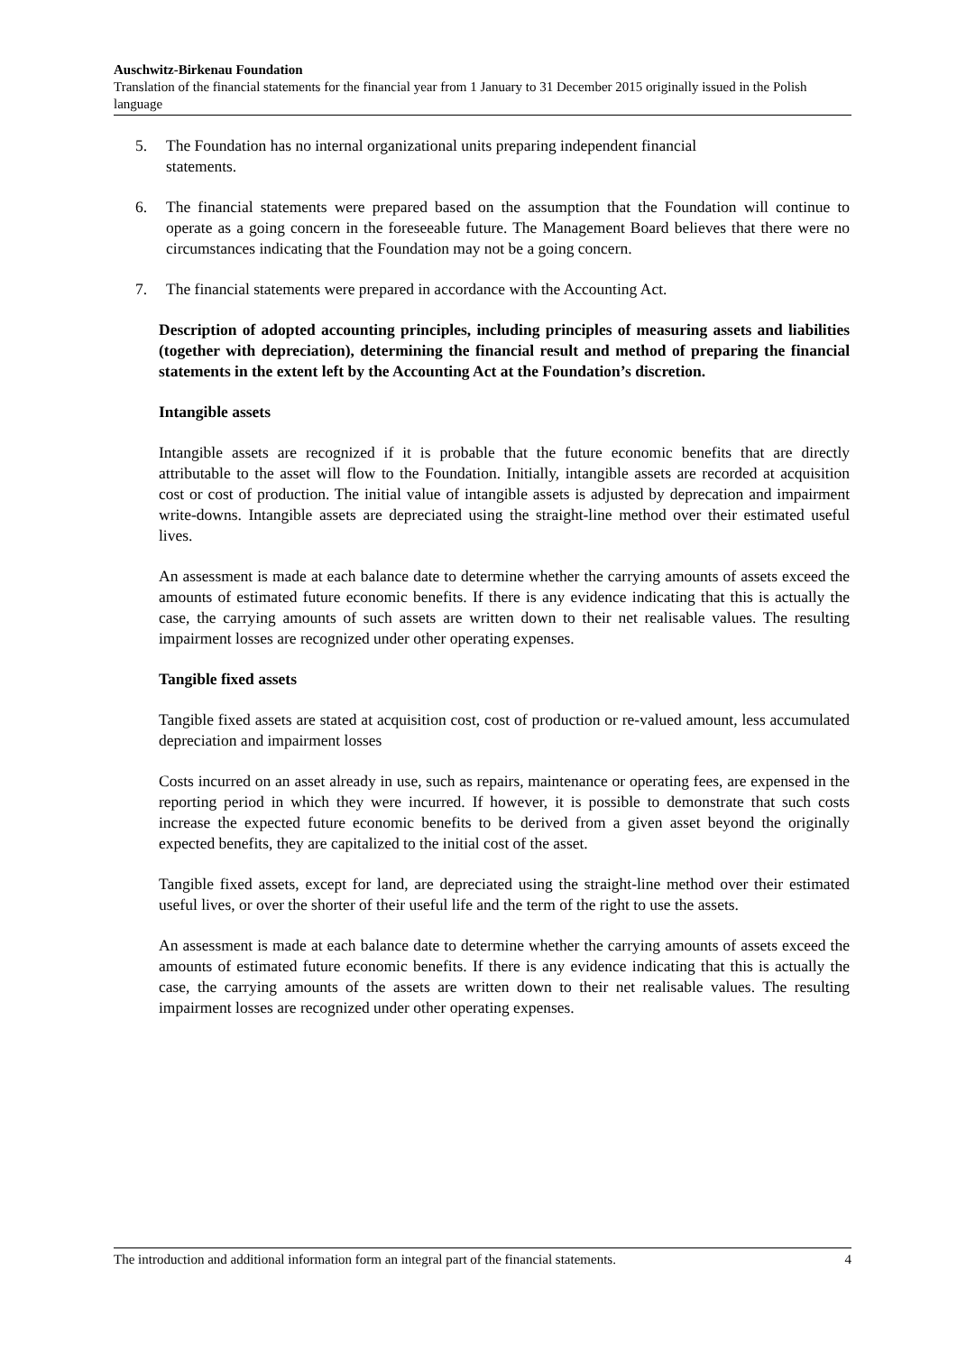Auschwitz-Birkenau Foundation
Translation of the financial statements for the financial year from 1 January to 31 December 2015 originally issued in the Polish language
5. The Foundation has no internal organizational units preparing independent financial
statements.
6. The financial statements were prepared based on the assumption that the Foundation will continue to operate as a going concern in the foreseeable future. The Management Board believes that there were no circumstances indicating that the Foundation may not be a going concern.
7. The financial statements were prepared in accordance with the Accounting Act.
Description of adopted accounting principles, including principles of measuring assets and liabilities (together with depreciation), determining the financial result and method of preparing the financial statements in the extent left by the Accounting Act at the Foundation’s discretion.
Intangible assets
Intangible assets are recognized if it is probable that the future economic benefits that are directly attributable to the asset will flow to the Foundation. Initially, intangible assets are recorded at acquisition cost or cost of production. The initial value of intangible assets is adjusted by deprecation and impairment write-downs. Intangible assets are depreciated using the straight-line method over their estimated useful lives.
An assessment is made at each balance date to determine whether the carrying amounts of assets exceed the amounts of estimated future economic benefits. If there is any evidence indicating that this is actually the case, the carrying amounts of such assets are written down to their net realisable values. The resulting impairment losses are recognized under other operating expenses.
Tangible fixed assets
Tangible fixed assets are stated at acquisition cost, cost of production or re-valued amount, less accumulated depreciation and impairment losses
Costs incurred on an asset already in use, such as repairs, maintenance or operating fees, are expensed in the reporting period in which they were incurred. If however, it is possible to demonstrate that such costs increase the expected future economic benefits to be derived from a given asset beyond the originally expected benefits, they are capitalized to the initial cost of the asset.
Tangible fixed assets, except for land, are depreciated using the straight-line method over their estimated useful lives, or over the shorter of their useful life and the term of the right to use the assets.
An assessment is made at each balance date to determine whether the carrying amounts of assets exceed the amounts of estimated future economic benefits. If there is any evidence indicating that this is actually the case, the carrying amounts of the assets are written down to their net realisable values. The resulting impairment losses are recognized under other operating expenses.
The introduction and additional information form an integral part of the financial statements. 4